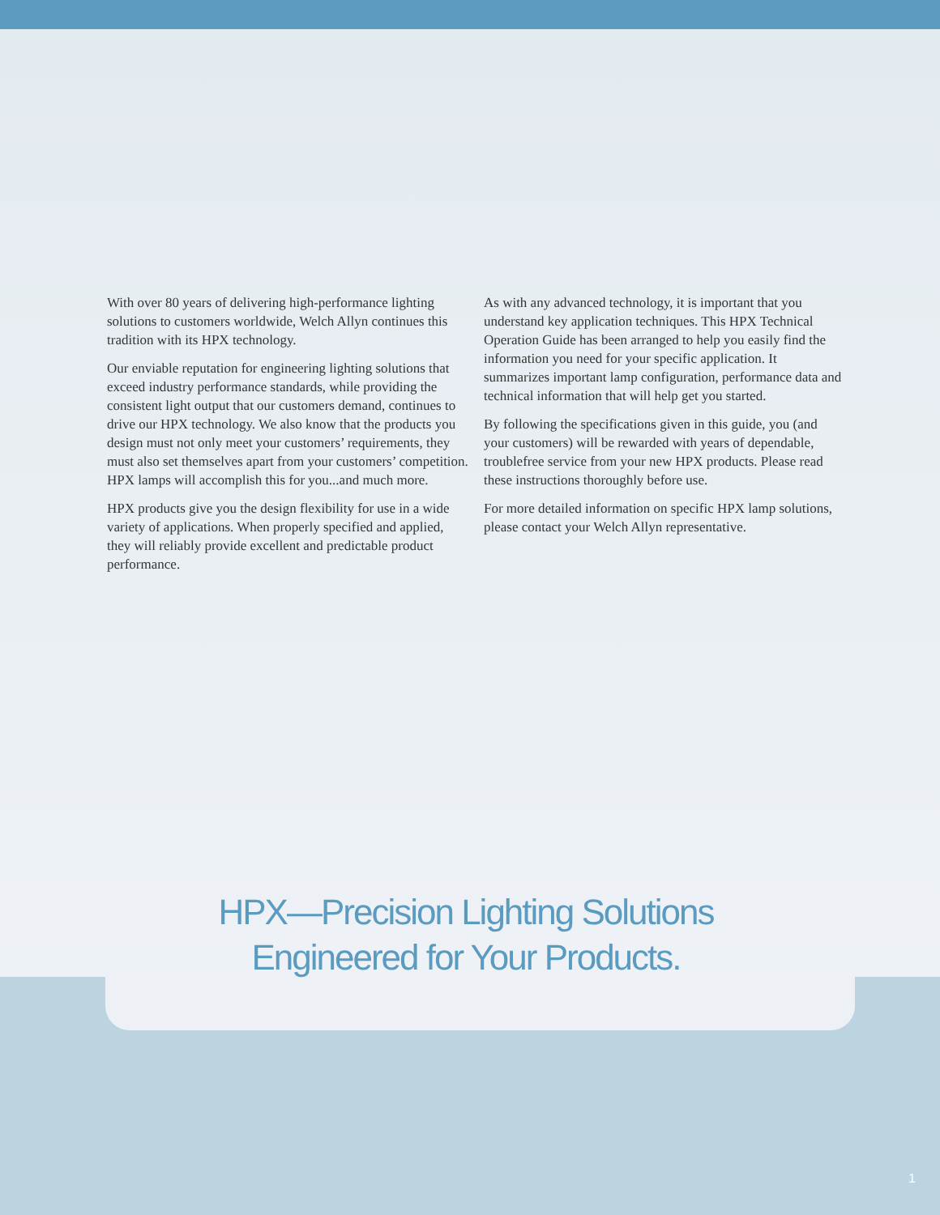With over 80 years of delivering high-performance lighting solutions to customers worldwide, Welch Allyn continues this tradition with its HPX technology.
Our enviable reputation for engineering lighting solutions that exceed industry performance standards, while providing the consistent light output that our customers demand, continues to drive our HPX technology. We also know that the products you design must not only meet your customers’ requirements, they must also set themselves apart from your customers’ competition. HPX lamps will accomplish this for you...and much more.
HPX products give you the design flexibility for use in a wide variety of applications. When properly specified and applied, they will reliably provide excellent and predictable product performance.
As with any advanced technology, it is important that you understand key application techniques. This HPX Technical Operation Guide has been arranged to help you easily find the information you need for your specific application. It summarizes important lamp configuration, performance data and technical information that will help get you started.
By following the specifications given in this guide, you (and your customers) will be rewarded with years of dependable, troublefree service from your new HPX products. Please read these instructions thoroughly before use.
For more detailed information on specific HPX lamp solutions, please contact your Welch Allyn representative.
HPX—Precision Lighting Solutions
Engineered for Your Products.
1